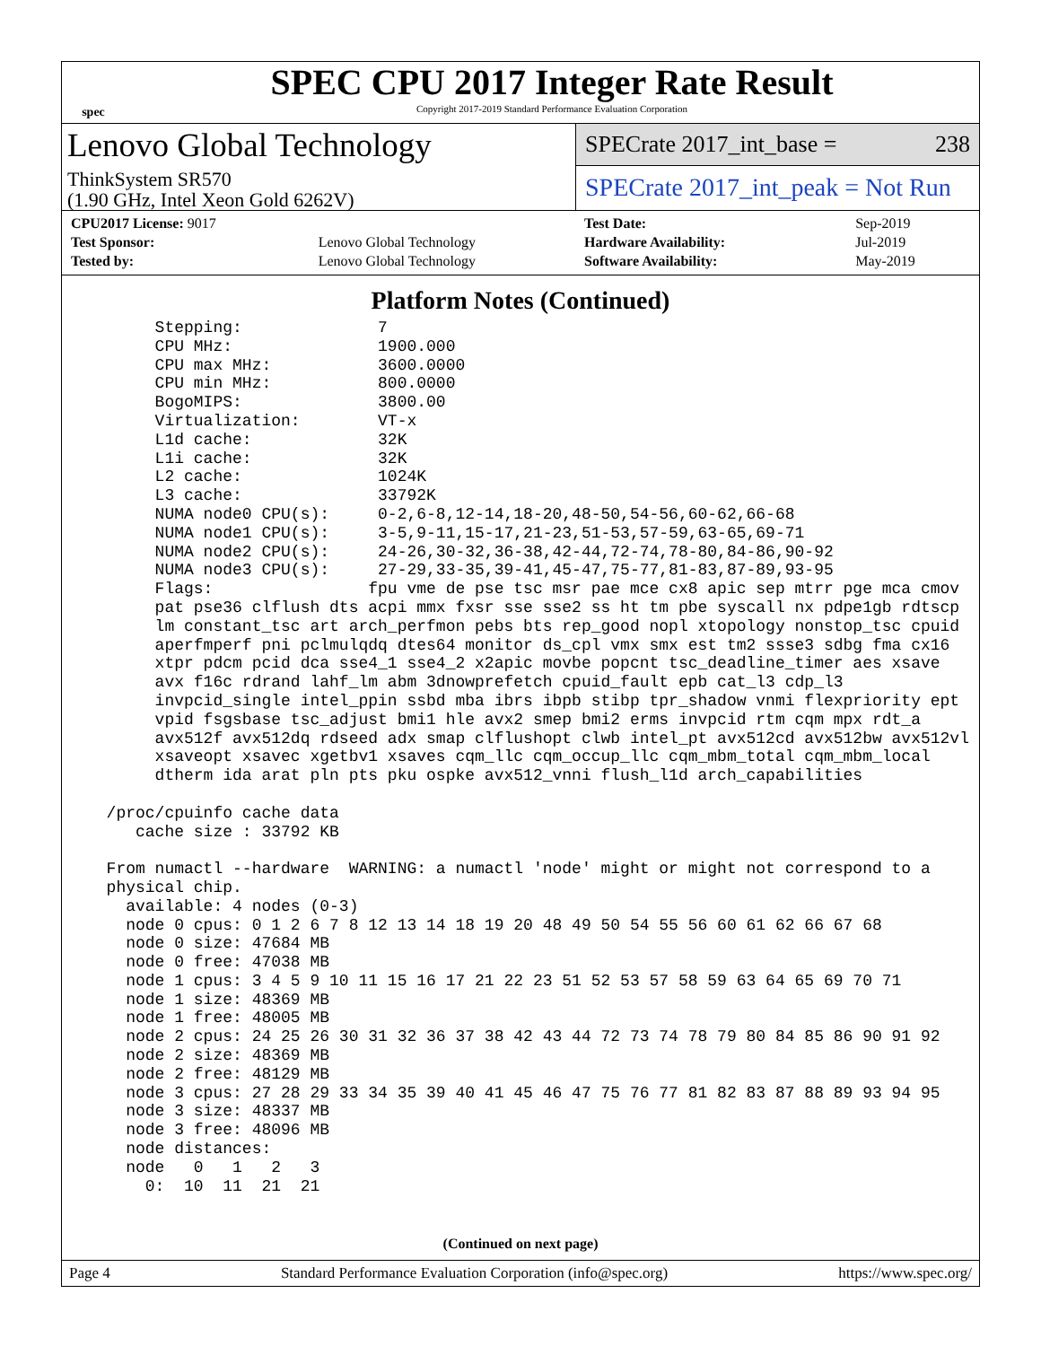spec
SPEC CPU 2017 Integer Rate Result
Copyright 2017-2019 Standard Performance Evaluation Corporation
Lenovo Global Technology
ThinkSystem SR570
(1.90 GHz, Intel Xeon Gold 6262V)
SPECrate 2017_int_base = 238
SPECrate 2017_int_peak = Not Run
| CPU2017 License: 9017 | |
| Test Sponsor: | Lenovo Global Technology |
| Tested by: | Lenovo Global Technology |
| Test Date: | Sep-2019 |
| Hardware Availability: | Jul-2019 |
| Software Availability: | May-2019 |
Platform Notes (Continued)
       Stepping:              7
       CPU MHz:               1900.000
       CPU max MHz:           3600.0000
       CPU min MHz:           800.0000
       BogoMIPS:              3800.00
       Virtualization:        VT-x
       L1d cache:             32K
       L1i cache:             32K
       L2 cache:              1024K
       L3 cache:              33792K
       NUMA node0 CPU(s):     0-2,6-8,12-14,18-20,48-50,54-56,60-62,66-68
       NUMA node1 CPU(s):     3-5,9-11,15-17,21-23,51-53,57-59,63-65,69-71
       NUMA node2 CPU(s):     24-26,30-32,36-38,42-44,72-74,78-80,84-86,90-92
       NUMA node3 CPU(s):     27-29,33-35,39-41,45-47,75-77,81-83,87-89,93-95
       Flags:                fpu vme de pse tsc msr pae mce cx8 apic sep mtrr pge mca cmov
       pat pse36 clflush dts acpi mmx fxsr sse sse2 ss ht tm pbe syscall nx pdpe1gb rdtscp
       lm constant_tsc art arch_perfmon pebs bts rep_good nopl xtopology nonstop_tsc cpuid
       aperfmperf pni pclmulqdq dtes64 monitor ds_cpl vmx smx est tm2 ssse3 sdbg fma cx16
       xtpr pdcm pcid dca sse4_1 sse4_2 x2apic movbe popcnt tsc_deadline_timer aes xsave
       avx f16c rdrand lahf_lm abm 3dnowprefetch cpuid_fault epb cat_l3 cdp_l3
       invpcid_single intel_ppin ssbd mba ibrs ibpb stibp tpr_shadow vnmi flexpriority ept
       vpid fsgsbase tsc_adjust bmi1 hle avx2 smep bmi2 erms invpcid rtm cqm mpx rdt_a
       avx512f avx512dq rdseed adx smap clflushopt clwb intel_pt avx512cd avx512bw avx512vl
       xsaveopt xsavec xgetbv1 xsaves cqm_llc cqm_occup_llc cqm_mbm_total cqm_mbm_local
       dtherm ida arat pln pts pku ospke avx512_vnni flush_l1d arch_capabilities

  /proc/cpuinfo cache data
     cache size : 33792 KB

  From numactl --hardware  WARNING: a numactl 'node' might or might not correspond to a
  physical chip.
    available: 4 nodes (0-3)
    node 0 cpus: 0 1 2 6 7 8 12 13 14 18 19 20 48 49 50 54 55 56 60 61 62 66 67 68
    node 0 size: 47684 MB
    node 0 free: 47038 MB
    node 1 cpus: 3 4 5 9 10 11 15 16 17 21 22 23 51 52 53 57 58 59 63 64 65 69 70 71
    node 1 size: 48369 MB
    node 1 free: 48005 MB
    node 2 cpus: 24 25 26 30 31 32 36 37 38 42 43 44 72 73 74 78 79 80 84 85 86 90 91 92
    node 2 size: 48369 MB
    node 2 free: 48129 MB
    node 3 cpus: 27 28 29 33 34 35 39 40 41 45 46 47 75 76 77 81 82 83 87 88 89 93 94 95
    node 3 size: 48337 MB
    node 3 free: 48096 MB
    node distances:
    node   0   1   2   3
      0:  10  11  21  21
(Continued on next page)
Page 4 Standard Performance Evaluation Corporation (info@spec.org) https://www.spec.org/